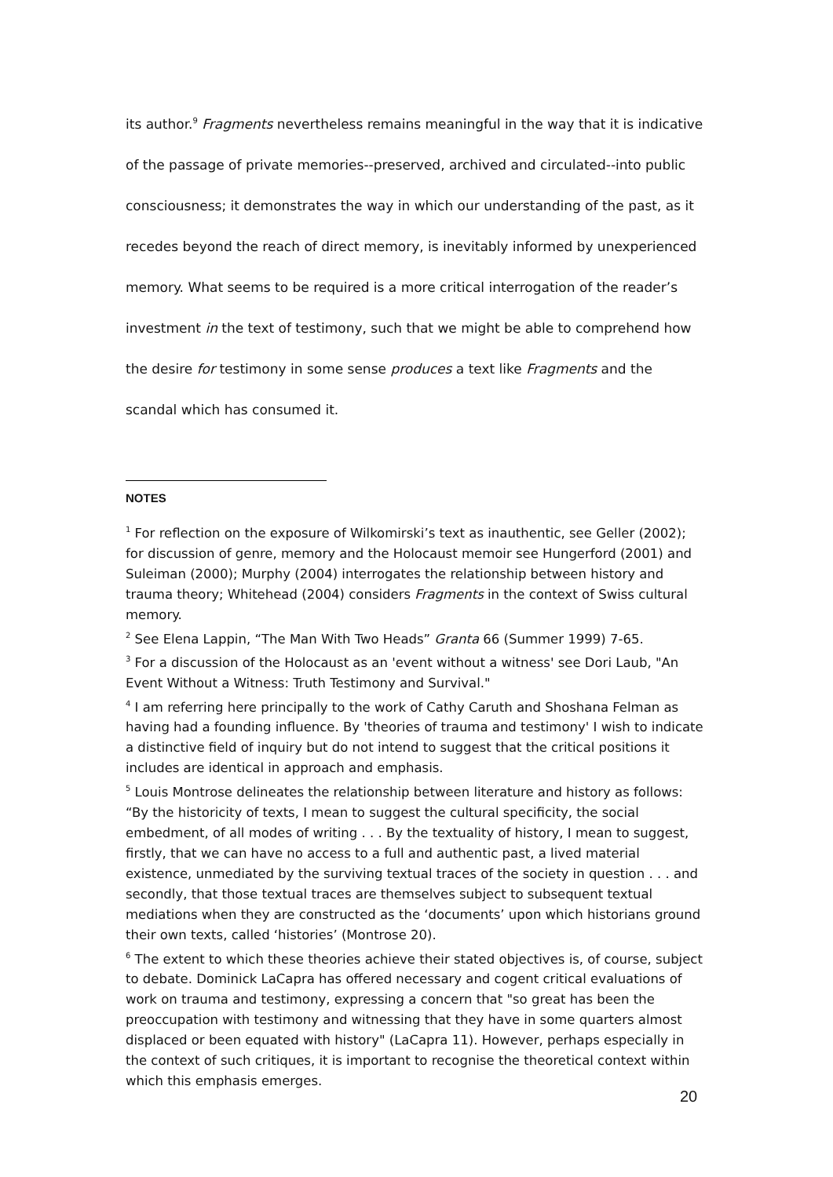its author.<sup>9</sup> Fragments nevertheless remains meaningful in the way that it is indicative of the passage of private memories--preserved, archived and circulated--into public consciousness; it demonstrates the way in which our understanding of the past, as it recedes beyond the reach of direct memory, is inevitably informed by unexperienced memory. What seems to be required is a more critical interrogation of the reader’s investment in the text of testimony, such that we might be able to comprehend how the desire for testimony in some sense produces a text like Fragments and the scandal which has consumed it.
NOTES
<sup>1</sup> For reflection on the exposure of Wilkomirski’s text as inauthentic, see Geller (2002); for discussion of genre, memory and the Holocaust memoir see Hungerford (2001) and Suleiman (2000); Murphy (2004) interrogates the relationship between history and trauma theory; Whitehead (2004) considers Fragments in the context of Swiss cultural memory.
<sup>2</sup> See Elena Lappin, “The Man With Two Heads” Granta 66 (Summer 1999) 7-65.
<sup>3</sup> For a discussion of the Holocaust as an 'event without a witness' see Dori Laub, "An Event Without a Witness: Truth Testimony and Survival."
<sup>4</sup> I am referring here principally to the work of Cathy Caruth and Shoshana Felman as having had a founding influence. By 'theories of trauma and testimony' I wish to indicate a distinctive field of inquiry but do not intend to suggest that the critical positions it includes are identical in approach and emphasis.
<sup>5</sup> Louis Montrose delineates the relationship between literature and history as follows: “By the historicity of texts, I mean to suggest the cultural specificity, the social embedment, of all modes of writing . . . By the textuality of history, I mean to suggest, firstly, that we can have no access to a full and authentic past, a lived material existence, unmediated by the surviving textual traces of the society in question . . . and secondly, that those textual traces are themselves subject to subsequent textual mediations when they are constructed as the ‘documents’ upon which historians ground their own texts, called ‘histories’ (Montrose 20).
<sup>6</sup> The extent to which these theories achieve their stated objectives is, of course, subject to debate. Dominick LaCapra has offered necessary and cogent critical evaluations of work on trauma and testimony, expressing a concern that "so great has been the preoccupation with testimony and witnessing that they have in some quarters almost displaced or been equated with history" (LaCapra 11). However, perhaps especially in the context of such critiques, it is important to recognise the theoretical context within which this emphasis emerges.
20